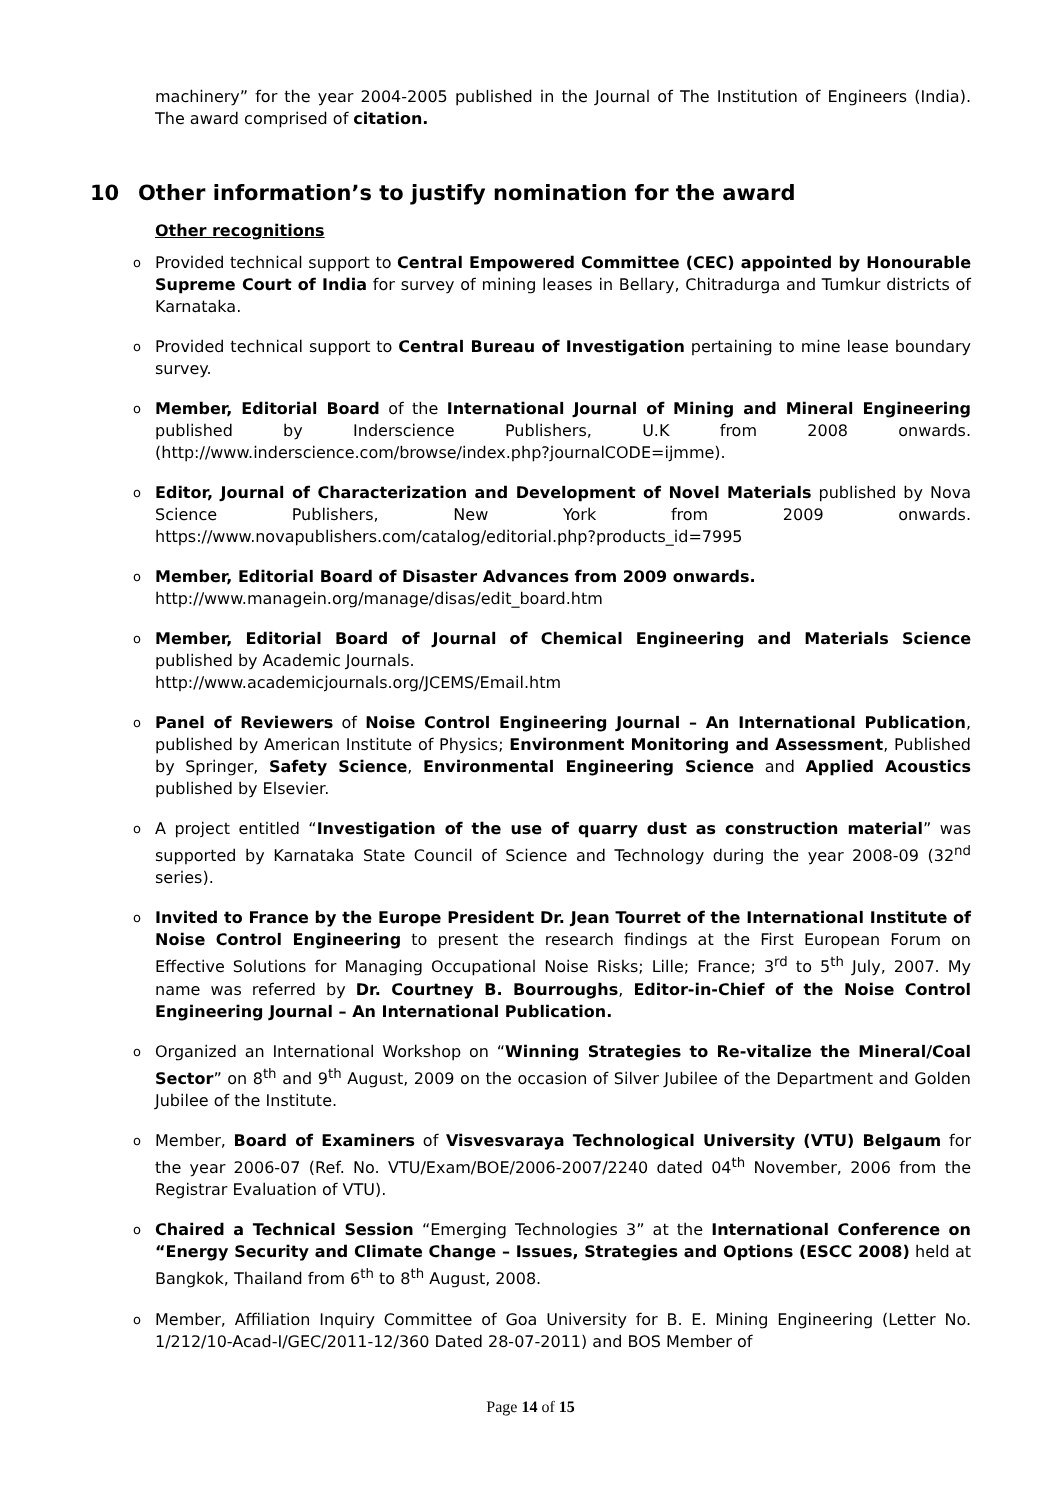machinery” for the year 2004-2005 published in the Journal of The Institution of Engineers (India). The award comprised of citation.
10 Other information’s to justify nomination for the award
Other recognitions
o Provided technical support to Central Empowered Committee (CEC) appointed by Honourable Supreme Court of India for survey of mining leases in Bellary, Chitradurga and Tumkur districts of Karnataka.
o Provided technical support to Central Bureau of Investigation pertaining to mine lease boundary survey.
o Member, Editorial Board of the International Journal of Mining and Mineral Engineering published by Inderscience Publishers, U.K from 2008 onwards. (http://www.inderscience.com/browse/index.php?journalCODE=ijmme).
o Editor, Journal of Characterization and Development of Novel Materials published by Nova Science Publishers, New York from 2009 onwards. https://www.novapublishers.com/catalog/editorial.php?products_id=7995
o Member, Editorial Board of Disaster Advances from 2009 onwards.
http://www.managein.org/manage/disas/edit_board.htm
o Member, Editorial Board of Journal of Chemical Engineering and Materials Science published by Academic Journals.
http://www.academicjournals.org/JCEMS/Email.htm
o Panel of Reviewers of Noise Control Engineering Journal – An International Publication, published by American Institute of Physics; Environment Monitoring and Assessment, Published by Springer, Safety Science, Environmental Engineering Science and Applied Acoustics published by Elsevier.
o A project entitled “Investigation of the use of quarry dust as construction material” was supported by Karnataka State Council of Science and Technology during the year 2008-09 (32<sup>nd</sup> series).
o Invited to France by the Europe President Dr. Jean Tourret of the International Institute of Noise Control Engineering to present the research findings at the First European Forum on Effective Solutions for Managing Occupational Noise Risks; Lille; France; 3<sup>rd</sup> to 5<sup>th</sup> July, 2007. My name was referred by Dr. Courtney B. Bourroughs, Editor-in-Chief of the Noise Control Engineering Journal – An International Publication.
o Organized an International Workshop on “Winning Strategies to Re-vitalize the Mineral/Coal Sector” on 8<sup>th</sup> and 9<sup>th</sup> August, 2009 on the occasion of Silver Jubilee of the Department and Golden Jubilee of the Institute.
o Member, Board of Examiners of Visvesvaraya Technological University (VTU) Belgaum for the year 2006-07 (Ref. No. VTU/Exam/BOE/2006-2007/2240 dated 04<sup>th</sup> November, 2006 from the Registrar Evaluation of VTU).
o Chaired a Technical Session “Emerging Technologies 3” at the International Conference on “Energy Security and Climate Change – Issues, Strategies and Options (ESCC 2008) held at Bangkok, Thailand from 6<sup>th</sup> to 8<sup>th</sup> August, 2008.
o Member, Affiliation Inquiry Committee of Goa University for B. E. Mining Engineering (Letter No. 1/212/10-Acad-I/GEC/2011-12/360 Dated 28-07-2011) and BOS Member of
Page 14 of 15